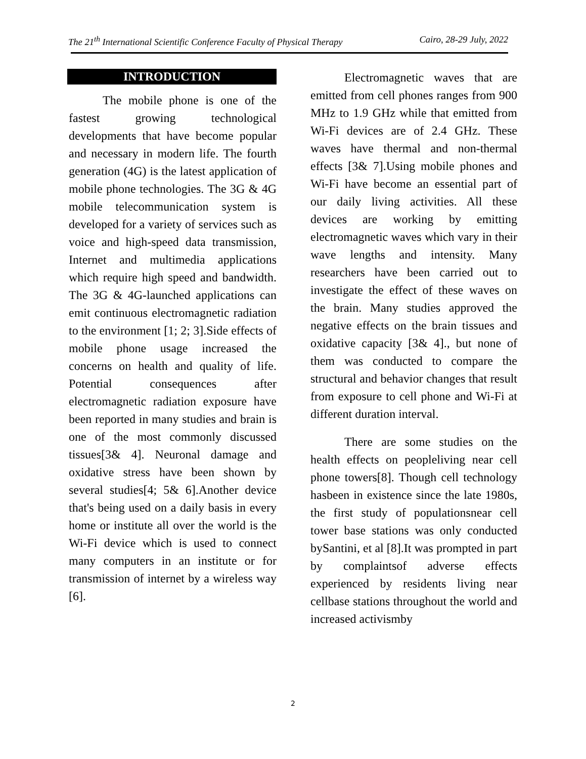The 21<sup>th</sup> International Scientific Conference Faculty of Physical Therapy Cairo, 28-29 July, 2022
INTRODUCTION
The mobile phone is one of the fastest growing technological developments that have become popular and necessary in modern life. The fourth generation (4G) is the latest application of mobile phone technologies. The 3G & 4G mobile telecommunication system is developed for a variety of services such as voice and high-speed data transmission, Internet and multimedia applications which require high speed and bandwidth. The 3G & 4G-launched applications can emit continuous electromagnetic radiation to the environment [1; 2; 3].Side effects of mobile phone usage increased the concerns on health and quality of life. Potential consequences after electromagnetic radiation exposure have been reported in many studies and brain is one of the most commonly discussed tissues[3& 4]. Neuronal damage and oxidative stress have been shown by several studies[4; 5& 6].Another device that's being used on a daily basis in every home or institute all over the world is the Wi-Fi device which is used to connect many computers in an institute or for transmission of internet by a wireless way [6].
Electromagnetic waves that are emitted from cell phones ranges from 900 MHz to 1.9 GHz while that emitted from Wi-Fi devices are of 2.4 GHz. These waves have thermal and non-thermal effects [3& 7].Using mobile phones and Wi-Fi have become an essential part of our daily living activities. All these devices are working by emitting electromagnetic waves which vary in their wave lengths and intensity. Many researchers have been carried out to investigate the effect of these waves on the brain. Many studies approved the negative effects on the brain tissues and oxidative capacity [3& 4]., but none of them was conducted to compare the structural and behavior changes that result from exposure to cell phone and Wi-Fi at different duration interval.
There are some studies on the health effects on peopleliving near cell phone towers[8]. Though cell technology hasbeen in existence since the late 1980s, the first study of populationsnear cell tower base stations was only conducted bySantini, et al [8].It was prompted in part by complaintsof adverse effects experienced by residents living near cellbase stations throughout the world and increased activismby
2